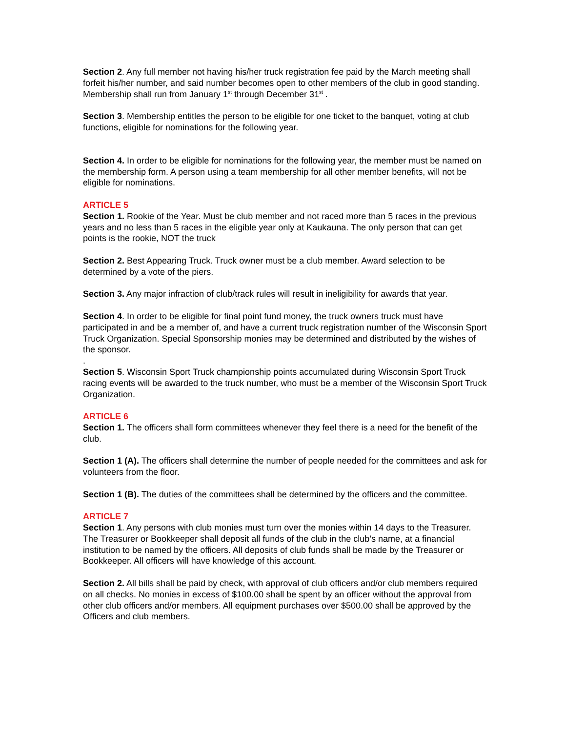Section 2. Any full member not having his/her truck registration fee paid by the March meeting shall forfeit his/her number, and said number becomes open to other members of the club in good standing. Membership shall run from January 1<sup>st</sup> through December 31<sup>st</sup> .
Section 3. Membership entitles the person to be eligible for one ticket to the banquet, voting at club functions, eligible for nominations for the following year.
Section 4. In order to be eligible for nominations for the following year, the member must be named on the membership form. A person using a team membership for all other member benefits, will not be eligible for nominations.
ARTICLE 5
Section 1. Rookie of the Year. Must be club member and not raced more than 5 races in the previous years and no less than 5 races in the eligible year only at Kaukauna. The only person that can get points is the rookie, NOT the truck
Section 2. Best Appearing Truck. Truck owner must be a club member. Award selection to be determined by a vote of the piers.
Section 3. Any major infraction of club/track rules will result in ineligibility for awards that year.
Section 4. In order to be eligible for final point fund money, the truck owners truck must have participated in and be a member of, and have a current truck registration number of the Wisconsin Sport Truck Organization. Special Sponsorship monies may be determined and distributed by the wishes of the sponsor.
.
Section 5. Wisconsin Sport Truck championship points accumulated during Wisconsin Sport Truck racing events will be awarded to the truck number, who must be a member of the Wisconsin Sport Truck Organization.
ARTICLE 6
Section 1. The officers shall form committees whenever they feel there is a need for the benefit of the club.
Section 1 (A). The officers shall determine the number of people needed for the committees and ask for volunteers from the floor.
Section 1 (B). The duties of the committees shall be determined by the officers and the committee.
ARTICLE 7
Section 1. Any persons with club monies must turn over the monies within 14 days to the Treasurer. The Treasurer or Bookkeeper shall deposit all funds of the club in the club’s name, at a financial institution to be named by the officers. All deposits of club funds shall be made by the Treasurer or Bookkeeper. All officers will have knowledge of this account.
Section 2. All bills shall be paid by check, with approval of club officers and/or club members required on all checks. No monies in excess of $100.00 shall be spent by an officer without the approval from other club officers and/or members. All equipment purchases over $500.00 shall be approved by the Officers and club members.